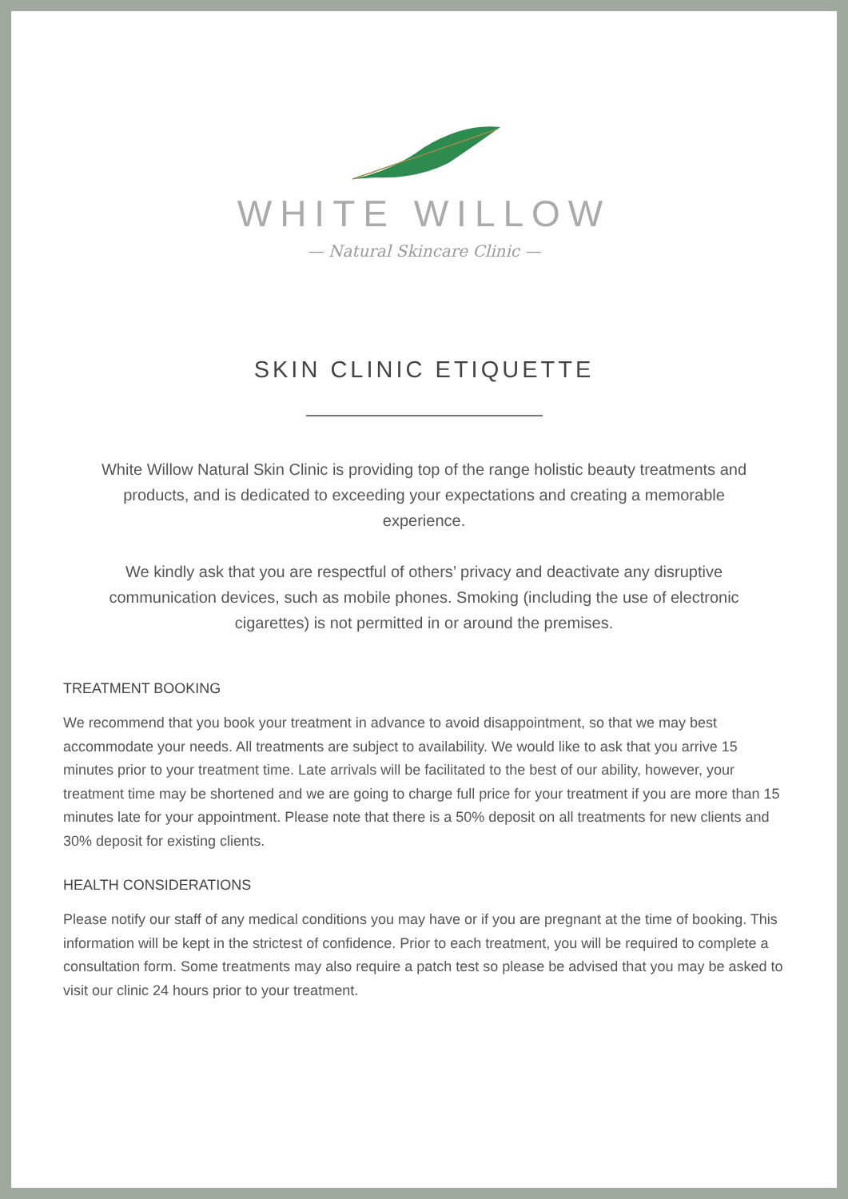WHITE WILLOW
— Natural Skincare Clinic —
SKIN CLINIC ETIQUETTE
White Willow Natural Skin Clinic is providing top of the range holistic beauty treatments and products, and is dedicated to exceeding your expectations and creating a memorable experience.
We kindly ask that you are respectful of others’ privacy and deactivate any disruptive communication devices, such as mobile phones. Smoking (including the use of electronic cigarettes) is not permitted in or around the premises.
TREATMENT BOOKING
We recommend that you book your treatment in advance to avoid disappointment, so that we may best accommodate your needs. All treatments are subject to availability. We would like to ask that you arrive 15 minutes prior to your treatment time. Late arrivals will be facilitated to the best of our ability, however, your treatment time may be shortened and we are going to charge full price for your treatment if you are more than 15 minutes late for your appointment. Please note that there is a 50% deposit on all treatments for new clients and 30% deposit for existing clients.
HEALTH CONSIDERATIONS
Please notify our staff of any medical conditions you may have or if you are pregnant at the time of booking. This information will be kept in the strictest of confidence. Prior to each treatment, you will be required to complete a consultation form. Some treatments may also require a patch test so please be advised that you may be asked to visit our clinic 24 hours prior to your treatment.